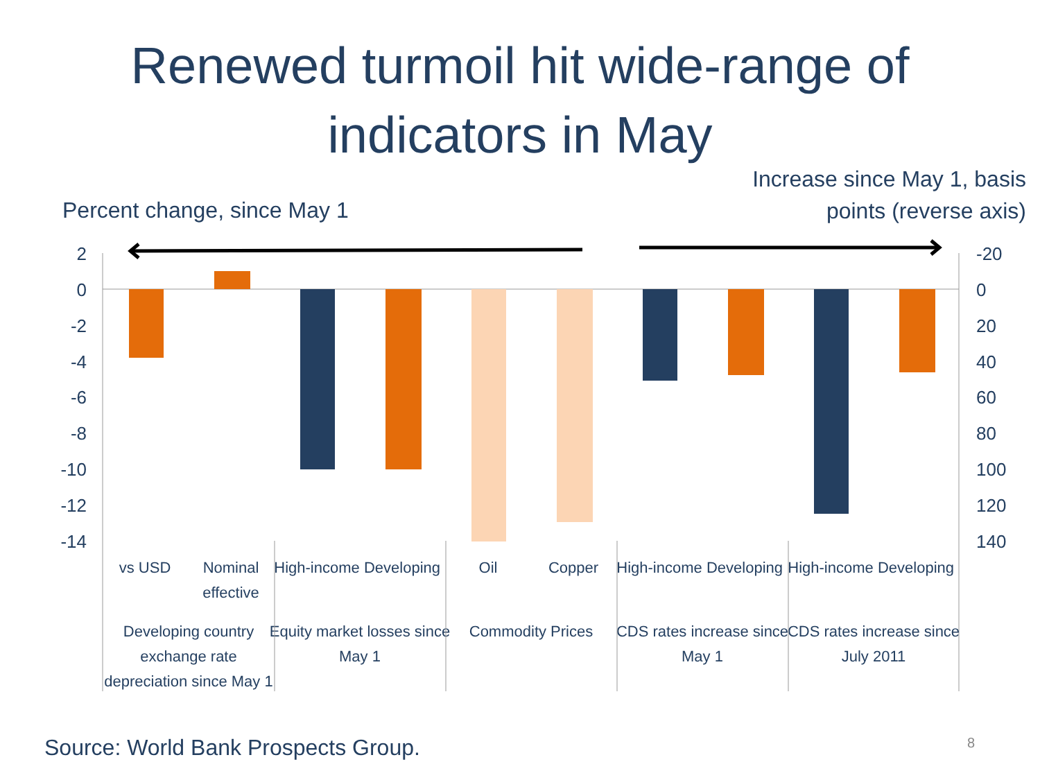Renewed turmoil hit wide-range of
indicators in May
Increase since May 1, basis
points (reverse axis)
Percent change, since May 1
2
0
-2
-4
-6
-8
-10
-12
-14
-20
0
20
40
60
80
100
120
140
vs USD
Nominal
effective
High-income
Developing
Oil
Copper
High-income
Developing
High-income
Developing
Developing country
exchange rate
depreciation since May 1
Equity market losses since
May 1
Commodity Prices
CDS rates increase since
May 1
CDS rates increase since
July 2011
Source: World Bank Prospects Group.
8